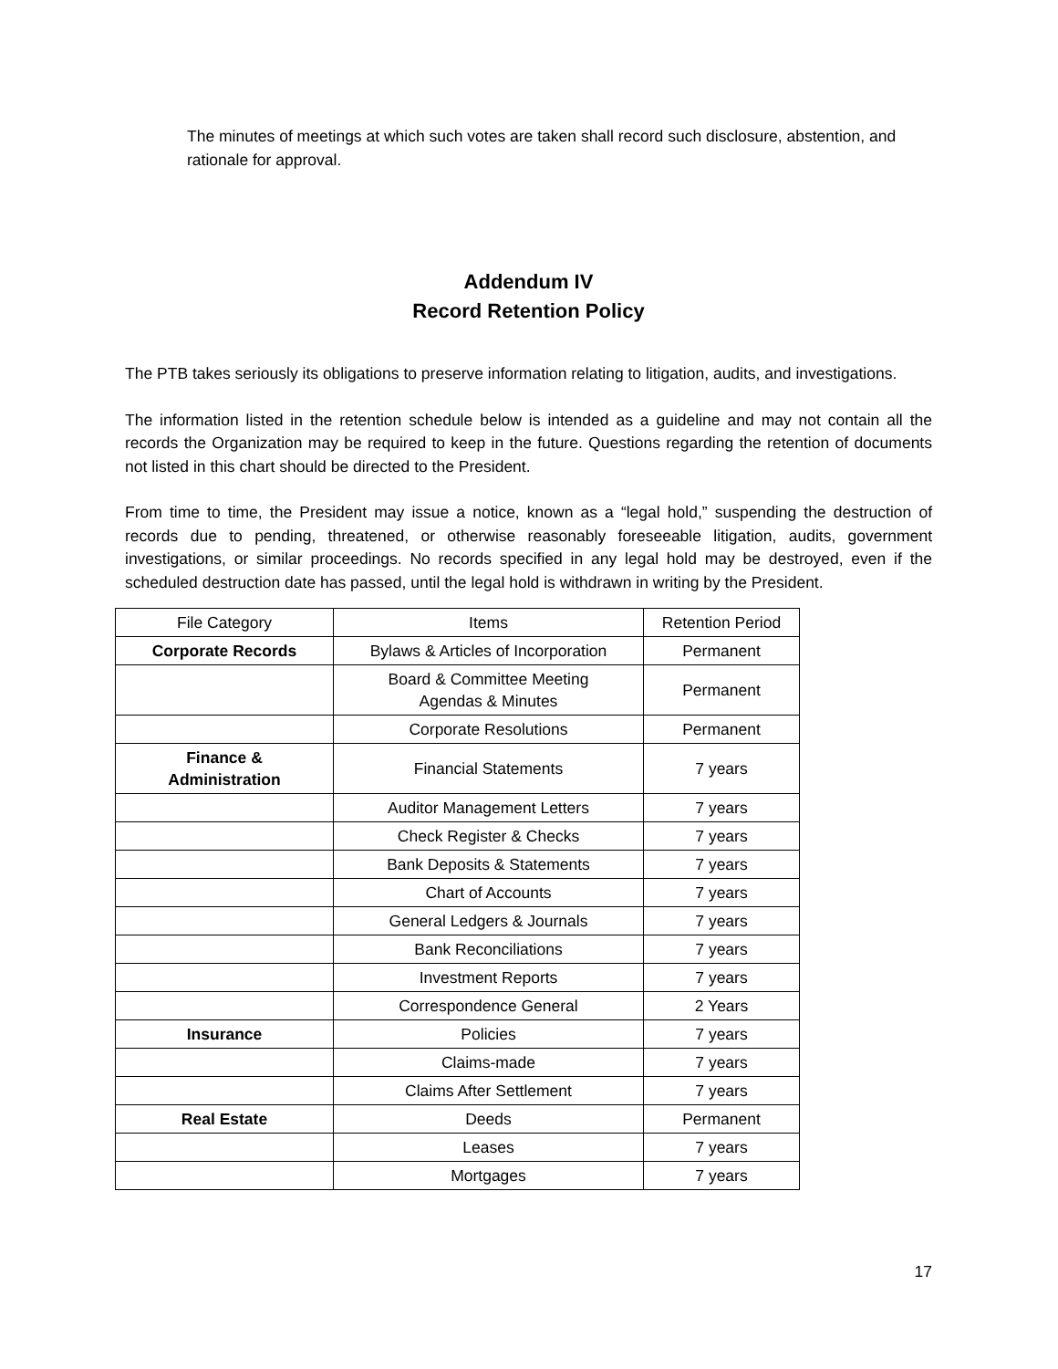The minutes of meetings at which such votes are taken shall record such disclosure, abstention, and rationale for approval.
Addendum IV
Record Retention Policy
The PTB takes seriously its obligations to preserve information relating to litigation, audits, and investigations.
The information listed in the retention schedule below is intended as a guideline and may not contain all the records the Organization may be required to keep in the future. Questions regarding the retention of documents not listed in this chart should be directed to the President.
From time to time, the President may issue a notice, known as a “legal hold,” suspending the destruction of records due to pending, threatened, or otherwise reasonably foreseeable litigation, audits, government investigations, or similar proceedings. No records specified in any legal hold may be destroyed, even if the scheduled destruction date has passed, until the legal hold is withdrawn in writing by the President.
| File Category | Items | Retention Period |
| Corporate Records | Bylaws & Articles of Incorporation | Permanent |
| | Board & Committee Meeting Agendas & Minutes | Permanent |
| | Corporate Resolutions | Permanent |
| Finance & Administration | Financial Statements | 7 years |
| | Auditor Management Letters | 7 years |
| | Check Register & Checks | 7 years |
| | Bank Deposits & Statements | 7 years |
| | Chart of Accounts | 7 years |
| | General Ledgers & Journals | 7 years |
| | Bank Reconciliations | 7 years |
| | Investment Reports | 7 years |
| | Correspondence General | 2 Years |
| Insurance | Policies | 7 years |
| | Claims-made | 7 years |
| | Claims After Settlement | 7 years |
| Real Estate | Deeds | Permanent |
| | Leases | 7 years |
| | Mortgages | 7 years |
17